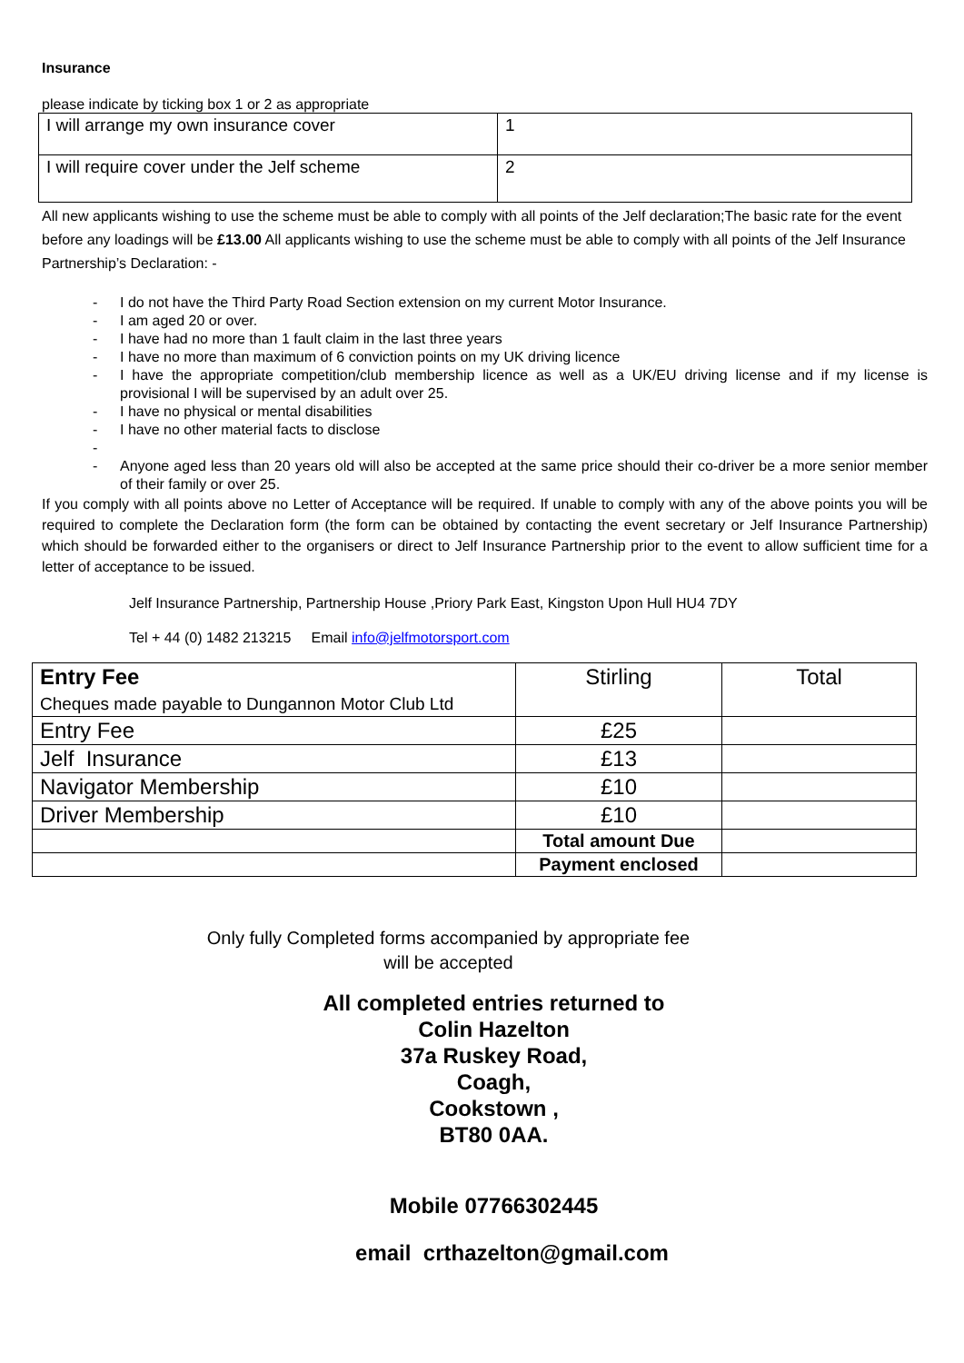Insurance
please indicate by ticking box 1 or 2 as appropriate
| I will arrange my own insurance cover | 1 |
| I will require cover under the Jelf scheme | 2 |
All new applicants wishing to use the scheme must be able to comply with all points of the Jelf declaration;The basic rate for the event before any loadings will be £13.00 All applicants wishing to use the scheme must be able to comply with all points of the Jelf Insurance Partnership’s Declaration: -
- I do not have the Third Party Road Section extension on my current Motor Insurance.
- I am aged 20 or over.
- I have had no more than 1 fault claim in the last three years
- I have no more than maximum of 6 conviction points on my UK driving licence
- I have the appropriate competition/club membership licence as well as a UK/EU driving license and if my license is provisional I will be supervised by an adult over 25.
- I have no physical or mental disabilities
- I have no other material facts to disclose
- - Anyone aged less than 20 years old will also be accepted at the same price should their co-driver be a more senior member of their family or over 25.
If you comply with all points above no Letter of Acceptance will be required. If unable to comply with any of the above points you will be required to complete the Declaration form (the form can be obtained by contacting the event secretary or Jelf Insurance Partnership) which should be forwarded either to the organisers or direct to Jelf Insurance Partnership prior to the event to allow sufficient time for a letter of acceptance to be issued.
Jelf Insurance Partnership, Partnership House ,Priory Park East, Kingston Upon Hull HU4 7DY
Tel + 44 (0) 1482 213215 Email info@jelfmotorsport.com
| Entry Fee Cheques made payable to Dungannon Motor Club Ltd | Stirling | Total |
| Entry Fee | £25 | |
| Jelf Insurance | £13 | |
| Navigator Membership | £10 | |
| Driver Membership | £10 | |
| | Total amount Due | |
| | Payment enclosed | |
Only fully Completed forms accompanied by appropriate fee
will be accepted
All completed entries returned to
Colin Hazelton
37a Ruskey Road,
Coagh,
Cookstown ,
BT80 0AA.
Mobile 07766302445
email crthazelton@gmail.com